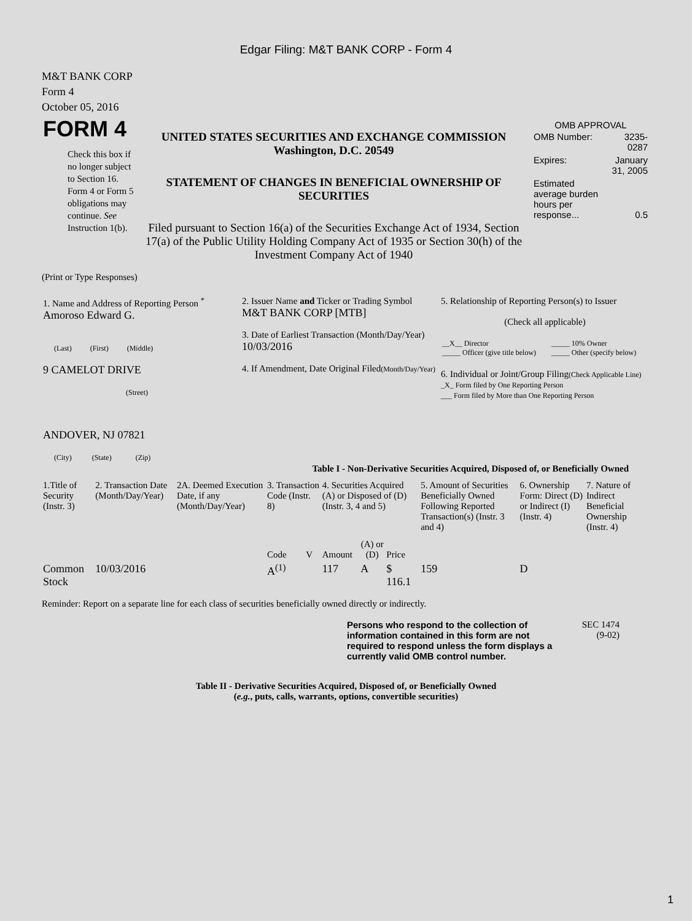Edgar Filing: M&T BANK CORP - Form 4
M&T BANK CORP
Form 4
October 05, 2016
| FORM 4 Check this box if no longer subject to Section 16. Form 4 or Form 5 obligations may continue. See Instruction 1(b). | UNITED STATES SECURITIES AND EXCHANGE COMMISSION Washington, D.C. 20549 STATEMENT OF CHANGES IN BENEFICIAL OWNERSHIP OF SECURITIES Filed pursuant to Section 16(a) of the Securities Exchange Act of 1934, Section 17(a) of the Public Utility Holding Company Act of 1935 or Section 30(h) of the Investment Company Act of 1940 | OMB APPROVAL / OMB Number: / 3235-0287 / / Expires: / January 31, 2005 / / Estimated average burden hours per response... / 0.5 / |
(Print or Type Responses)
| 1. Name and Address of Reporting Person <sup>*</sup> Amoroso Edward G. (Last) (First) (Middle) 9 CAMELOT DRIVE (Street) ANDOVER, NJ 07821 (City) (State) (Zip) | 2. Issuer Name and Ticker or Trading Symbol M&T BANK CORP [MTB] 3. Date of Earliest Transaction (Month/Day/Year) 10/03/2016 4. If Amendment, Date Original Filed (Month/Day/Year) | 5. Relationship of Reporting Person(s) to Issuer (Check all applicable) / __X__ Director _____ Officer (give title below) / _____ 10% Owner _____ Other (specify below) / 6. Individual or Joint/Group Filing (Check Applicable Line) _X_ Form filed by One Reporting Person ___ Form filed by More than One Reporting Person |
Table I - Non-Derivative Securities Acquired, Disposed of, or Beneficially Owned
| 1.Title of Security (Instr. 3) | 2. Transaction Date (Month/Day/Year) | 2A. Deemed Execution Date, if any (Month/Day/Year) | 3. Transaction Code (Instr. 8) | | 4. Securities Acquired (A) or Disposed of (D) (Instr. 3, 4 and 5) | | | 5. Amount of Securities Beneficially Owned Following Reported Transaction(s) (Instr. 3 and 4) | 6. Ownership Form: Direct (D) or Indirect (I) (Instr. 4) | 7. Nature of Indirect Beneficial Ownership (Instr. 4) |
| --- | --- | --- | --- | --- | --- | --- | --- | --- | --- | --- |
| | | | Code | V | Amount | (A) or (D) | Price | | | |
| Common Stock | 10/03/2016 | | A<sup>(1)</sup> | | 117 | A | $ 116.1 | 159 | D | |
Reminder: Report on a separate line for each class of securities beneficially owned directly or indirectly.
| Persons who respond to the collection of information contained in this form are not required to respond unless the form displays a currently valid OMB control number. | SEC 1474 (9-02) |
Table II - Derivative Securities Acquired, Disposed of, or Beneficially Owned
(e.g., puts, calls, warrants, options, convertible securities)
1